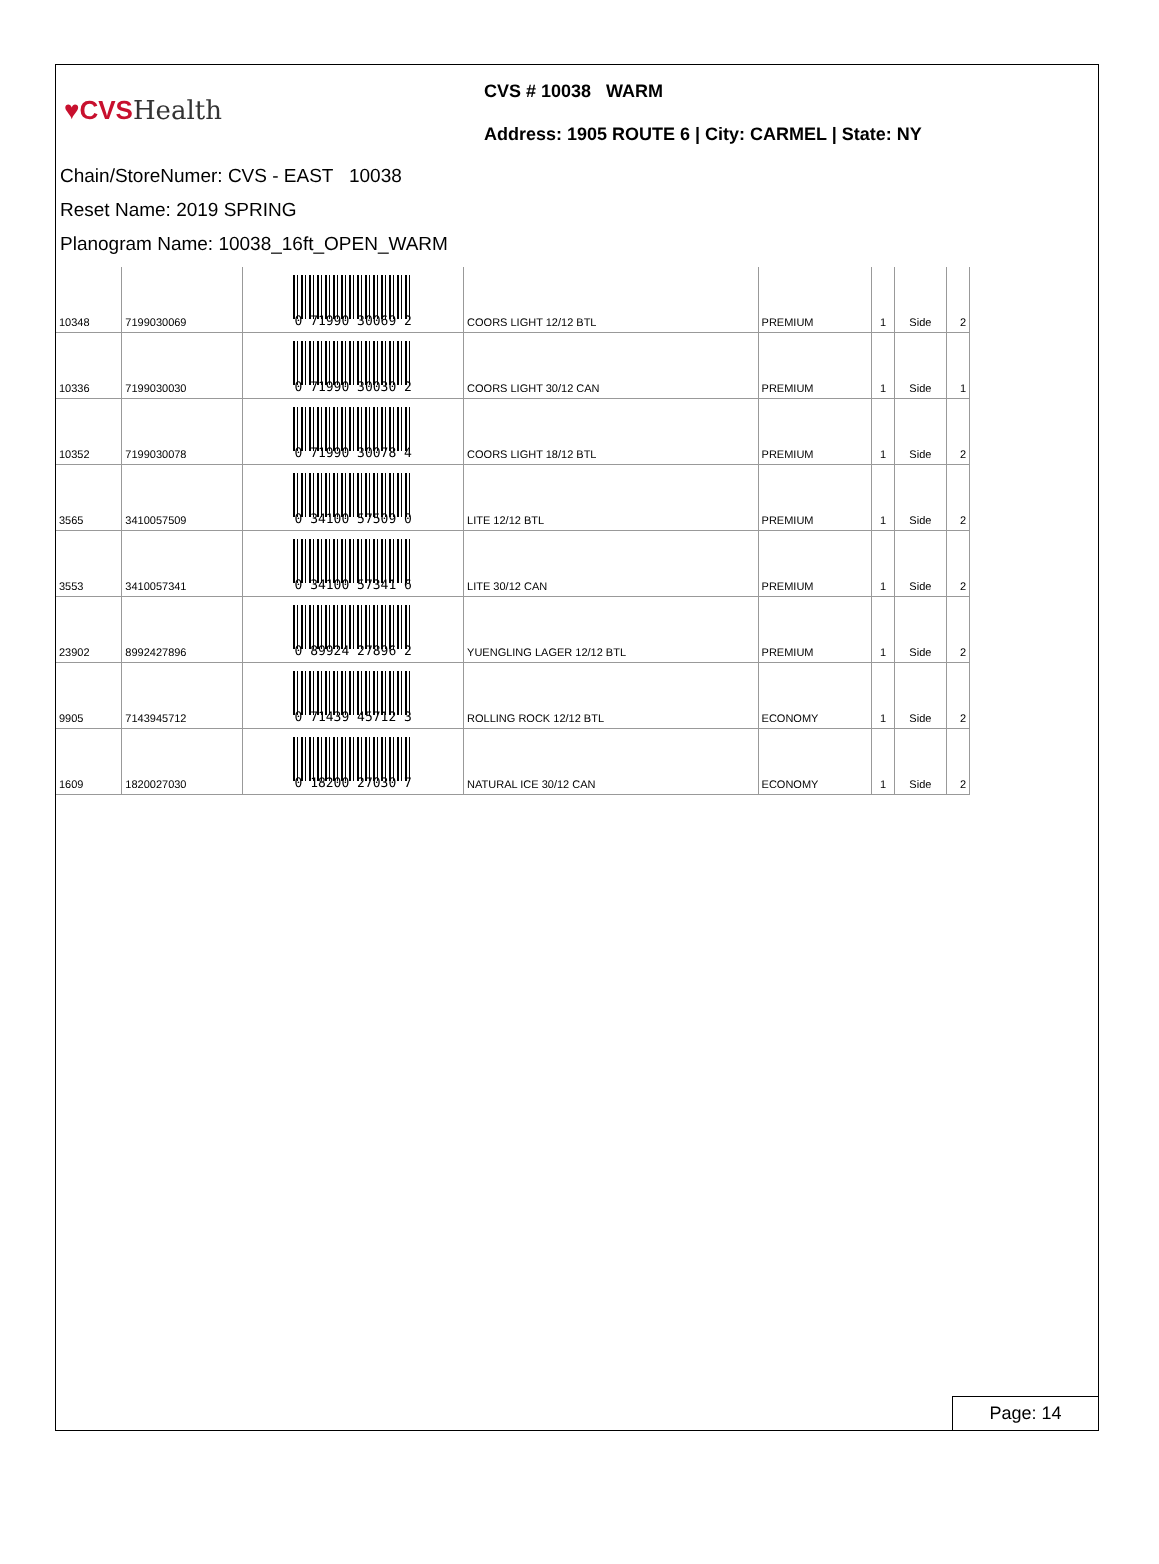♥CVSHealth
CVS # 10038 WARM
Address: 1905 ROUTE 6 | City: CARMEL | State: NY
Chain/StoreNumer: CVS - EAST 10038
Reset Name: 2019 SPRING
Planogram Name: 10038_16ft_OPEN_WARM
| 10348 | 7199030069 | 0 71990 30069 2 | COORS LIGHT 12/12 BTL | PREMIUM | 1 | Side | 2 |
| 10336 | 7199030030 | 0 71990 30030 2 | COORS LIGHT 30/12 CAN | PREMIUM | 1 | Side | 1 |
| 10352 | 7199030078 | 0 71990 30078 4 | COORS LIGHT 18/12 BTL | PREMIUM | 1 | Side | 2 |
| 3565 | 3410057509 | 0 34100 57509 0 | LITE 12/12 BTL | PREMIUM | 1 | Side | 2 |
| 3553 | 3410057341 | 0 34100 57341 6 | LITE 30/12 CAN | PREMIUM | 1 | Side | 2 |
| 23902 | 8992427896 | 0 89924 27896 2 | YUENGLING LAGER 12/12 BTL | PREMIUM | 1 | Side | 2 |
| 9905 | 7143945712 | 0 71439 45712 3 | ROLLING ROCK 12/12 BTL | ECONOMY | 1 | Side | 2 |
| 1609 | 1820027030 | 0 18200 27030 7 | NATURAL ICE 30/12 CAN | ECONOMY | 1 | Side | 2 |
Page: 14